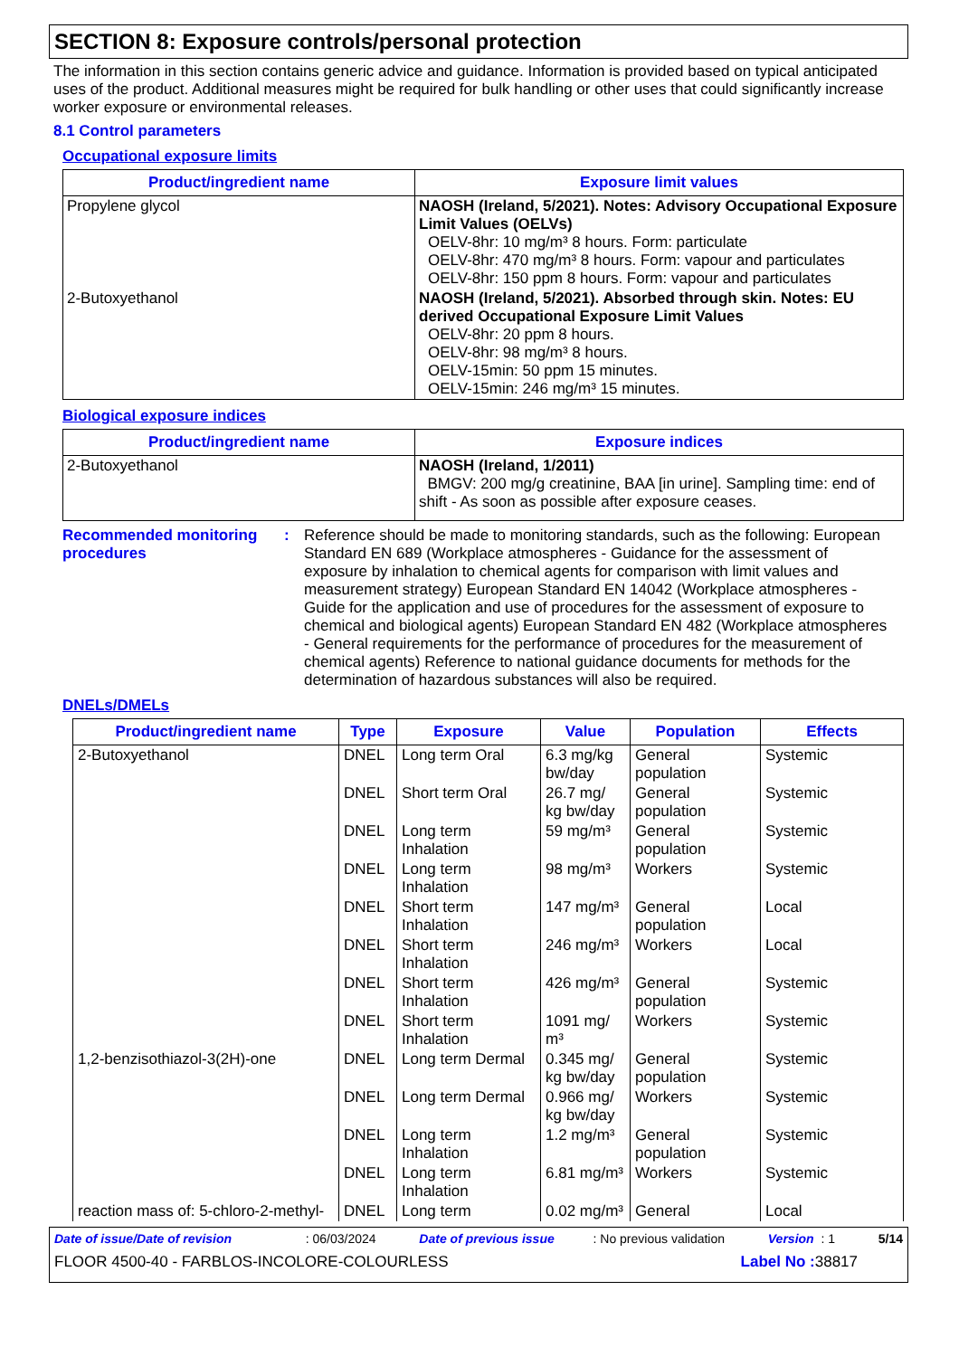SECTION 8: Exposure controls/personal protection
The information in this section contains generic advice and guidance. Information is provided based on typical anticipated uses of the product. Additional measures might be required for bulk handling or other uses that could significantly increase worker exposure or environmental releases.
8.1 Control parameters
Occupational exposure limits
| Product/ingredient name | Exposure limit values |
| --- | --- |
| Propylene glycol | NAOSH (Ireland, 5/2021). Notes: Advisory Occupational Exposure Limit Values (OELVs) OELV-8hr: 10 mg/m³ 8 hours. Form: particulate OELV-8hr: 470 mg/m³ 8 hours. Form: vapour and particulates OELV-8hr: 150 ppm 8 hours. Form: vapour and particulates |
| 2-Butoxyethanol | NAOSH (Ireland, 5/2021). Absorbed through skin. Notes: EU derived Occupational Exposure Limit Values OELV-8hr: 20 ppm 8 hours. OELV-8hr: 98 mg/m³ 8 hours. OELV-15min: 50 ppm 15 minutes. OELV-15min: 246 mg/m³ 15 minutes. |
Biological exposure indices
| Product/ingredient name | Exposure indices |
| --- | --- |
| 2-Butoxyethanol | NAOSH (Ireland, 1/2011) BMGV: 200 mg/g creatinine, BAA [in urine]. Sampling time: end of shift - As soon as possible after exposure ceases. |
Recommended monitoring procedures
: Reference should be made to monitoring standards, such as the following: European Standard EN 689 (Workplace atmospheres - Guidance for the assessment of exposure by inhalation to chemical agents for comparison with limit values and measurement strategy) European Standard EN 14042 (Workplace atmospheres - Guide for the application and use of procedures for the assessment of exposure to chemical and biological agents) European Standard EN 482 (Workplace atmospheres - General requirements for the performance of procedures for the measurement of chemical agents) Reference to national guidance documents for methods for the determination of hazardous substances will also be required.
DNELs/DMELs
| Product/ingredient name | Type | Exposure | Value | Population | Effects |
| --- | --- | --- | --- | --- | --- |
| 2-Butoxyethanol | DNEL | Long term Oral | 6.3 mg/kg bw/day | General population | Systemic |
| | DNEL | Short term Oral | 26.7 mg/ kg bw/day | General population | Systemic |
| | DNEL | Long term Inhalation | 59 mg/m³ | General population | Systemic |
| | DNEL | Long term Inhalation | 98 mg/m³ | Workers | Systemic |
| | DNEL | Short term Inhalation | 147 mg/m³ | General population | Local |
| | DNEL | Short term Inhalation | 246 mg/m³ | Workers | Local |
| | DNEL | Short term Inhalation | 426 mg/m³ | General population | Systemic |
| | DNEL | Short term Inhalation | 1091 mg/ m³ | Workers | Systemic |
| 1,2-benzisothiazol-3(2H)-one | DNEL | Long term Dermal | 0.345 mg/ kg bw/day | General population | Systemic |
| | DNEL | Long term Dermal | 0.966 mg/ kg bw/day | Workers | Systemic |
| | DNEL | Long term Inhalation | 1.2 mg/m³ | General population | Systemic |
| | DNEL | Long term Inhalation | 6.81 mg/m³ | Workers | Systemic |
| reaction mass of: 5-chloro-2-methyl- | DNEL | Long term | 0.02 mg/m³ | General | Local |
Date of issue/Date of revision : 06/03/2024 Date of previous issue : No previous validation Version : 1 5/14
FLOOR 4500-40 - FARBLOS-INCOLORE-COLOURLESS Label No : 38817